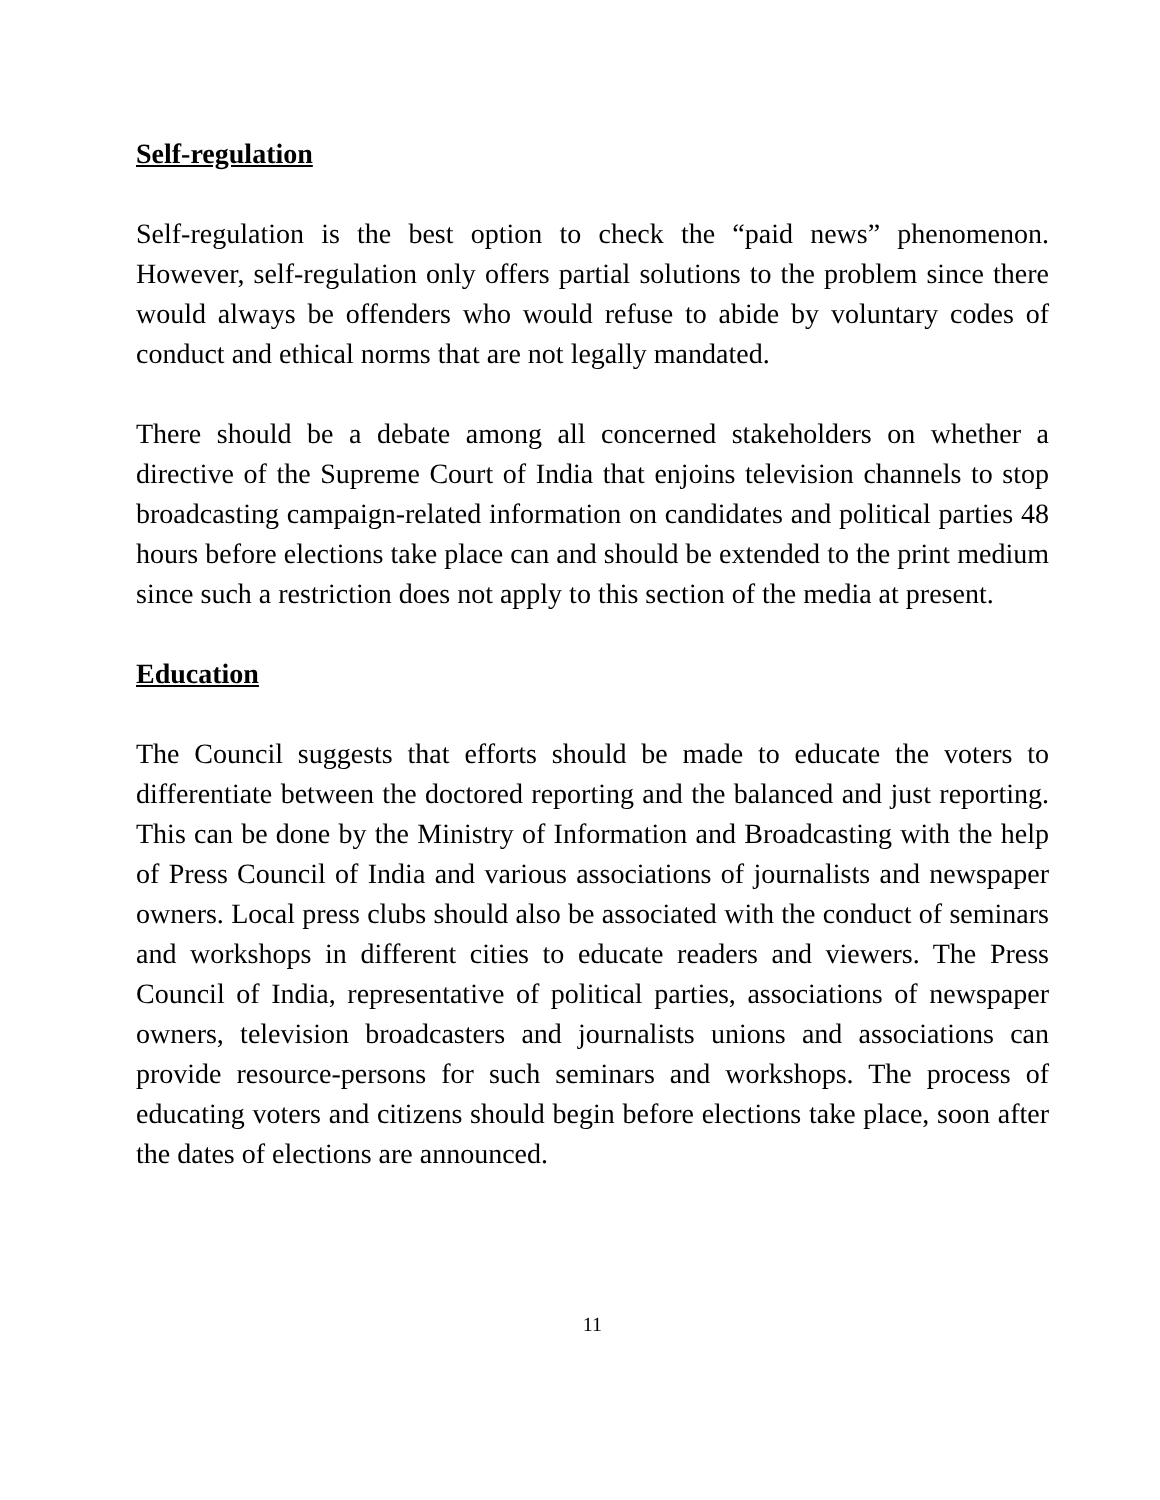Self-regulation
Self-regulation is the best option to check the “paid news” phenomenon. However, self-regulation only offers partial solutions to the problem since there would always be offenders who would refuse to abide by voluntary codes of conduct and ethical norms that are not legally mandated.
There should be a debate among all concerned stakeholders on whether a directive of the Supreme Court of India that enjoins television channels to stop broadcasting campaign-related information on candidates and political parties 48 hours before elections take place can and should be extended to the print medium since such a restriction does not apply to this section of the media at present.
Education
The Council suggests that efforts should be made to educate the voters to differentiate between the doctored reporting and the balanced and just reporting. This can be done by the Ministry of Information and Broadcasting with the help of Press Council of India and various associations of journalists and newspaper owners. Local press clubs should also be associated with the conduct of seminars and workshops in different cities to educate readers and viewers. The Press Council of India, representative of political parties, associations of newspaper owners, television broadcasters and journalists unions and associations can provide resource-persons for such seminars and workshops. The process of educating voters and citizens should begin before elections take place, soon after the dates of elections are announced.
11